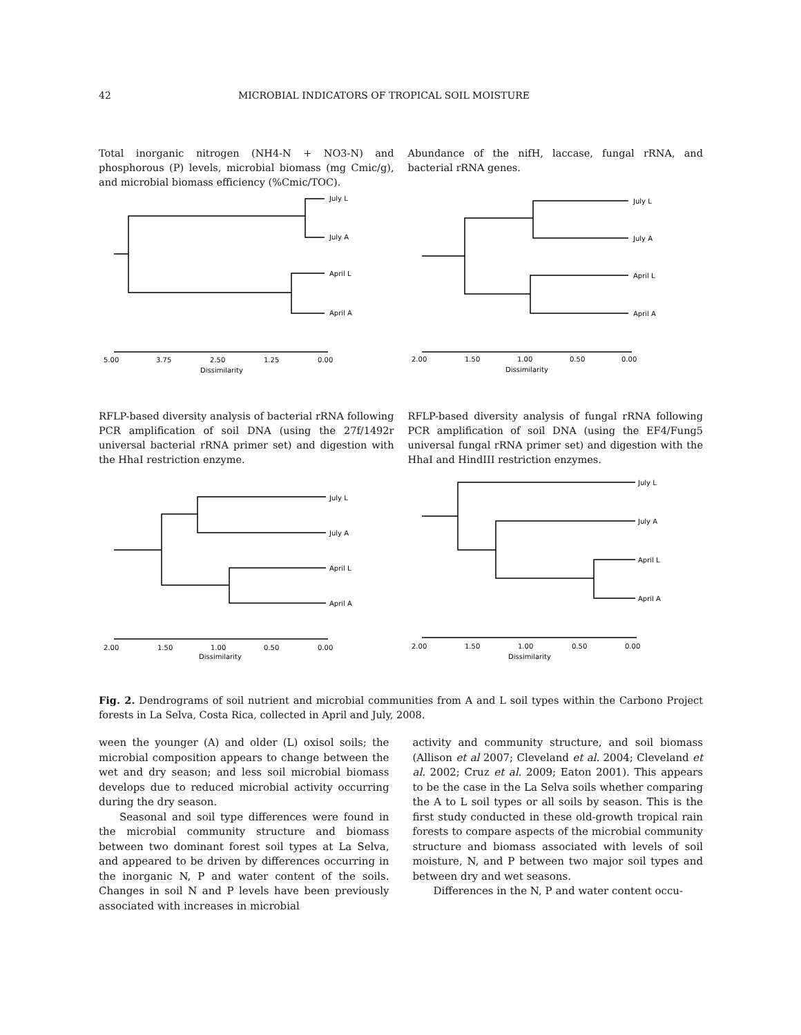42 MICROBIAL INDICATORS OF TROPICAL SOIL MOISTURE
Total inorganic nitrogen (NH4-N + NO3-N) and phosphorous (P) levels, microbial biomass (mg Cmic/g), and microbial biomass efficiency (%Cmic/TOC).
Abundance of the nifH, laccase, fungal rRNA, and bacterial rRNA genes.
July L
July A
April L
April A
5.00
3.75
2.50
1.25
0.00
Dissimilarity
July L
July A
April L
April A
2.00
1.50
1.00
0.50
0.00
Dissimilarity
RFLP-based diversity analysis of bacterial rRNA following PCR amplification of soil DNA (using the 27f/1492r universal bacterial rRNA primer set) and digestion with the HhaI restriction enzyme.
RFLP-based diversity analysis of fungal rRNA following PCR amplification of soil DNA (using the EF4/Fung5 universal fungal rRNA primer set) and digestion with the HhaI and HindIII restriction enzymes.
July L
July A
April L
April A
2.00
1.50
1.00
0.50
0.00
Dissimilarity
July L
July A
April L
April A
2.00
1.50
1.00
0.50
0.00
Dissimilarity
Fig. 2. Dendrograms of soil nutrient and microbial communities from A and L soil types within the Carbono Project forests in La Selva, Costa Rica, collected in April and July, 2008.
ween the younger (A) and older (L) oxisol soils; the microbial composition appears to change between the wet and dry season; and less soil microbial biomass develops due to reduced microbial activity occurring during the dry season.
Seasonal and soil type differences were found in the microbial community structure and biomass between two dominant forest soil types at La Selva, and appeared to be driven by differences occurring in the inorganic N, P and water content of the soils. Changes in soil N and P levels have been previously associated with increases in microbial
activity and community structure, and soil biomass (Allison et al 2007; Cleveland et al. 2004; Cleveland et al. 2002; Cruz et al. 2009; Eaton 2001). This appears to be the case in the La Selva soils whether comparing the A to L soil types or all soils by season. This is the first study conducted in these old-growth tropical rain forests to compare aspects of the microbial community structure and biomass associated with levels of soil moisture, N, and P between two major soil types and between dry and wet seasons.
Differences in the N, P and water content occu-